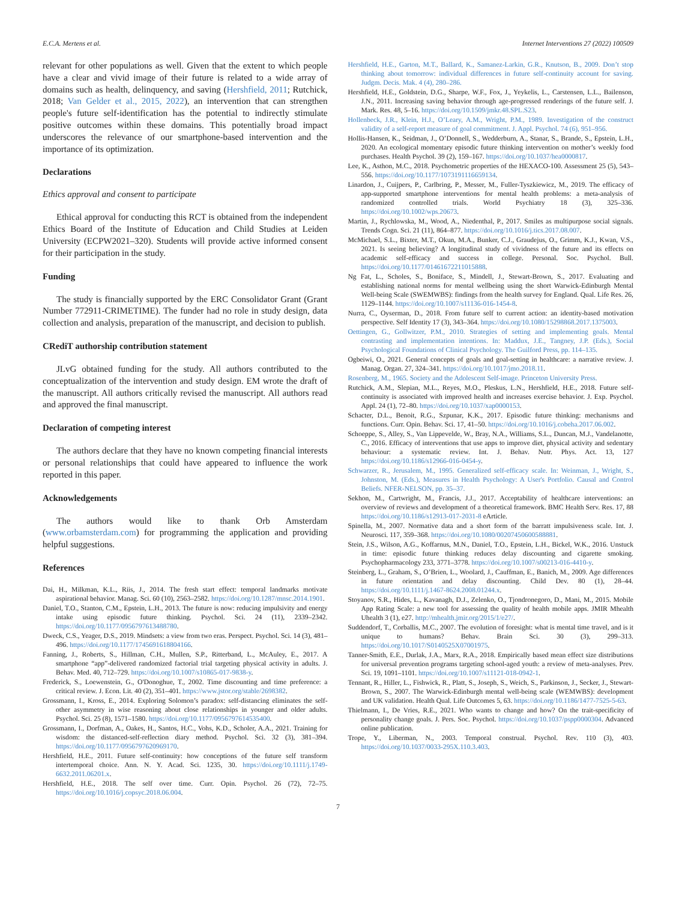E.C.A. Mertens et al. Internet Interventions 27 (2022) 100509
relevant for other populations as well. Given that the extent to which people have a clear and vivid image of their future is related to a wide array of domains such as health, delinquency, and saving (Hershfield, 2011; Rutchick, 2018; Van Gelder et al., 2015, 2022), an intervention that can strengthen people's future self-identification has the potential to indirectly stimulate positive outcomes within these domains. This potentially broad impact underscores the relevance of our smartphone-based intervention and the importance of its optimization.
Declarations
Ethics approval and consent to participate
Ethical approval for conducting this RCT is obtained from the independent Ethics Board of the Institute of Education and Child Studies at Leiden University (ECPW2021–320). Students will provide active informed consent for their participation in the study.
Funding
The study is financially supported by the ERC Consolidator Grant (Grant Number 772911-CRIMETIME). The funder had no role in study design, data collection and analysis, preparation of the manuscript, and decision to publish.
CRediT authorship contribution statement
JLvG obtained funding for the study. All authors contributed to the conceptualization of the intervention and study design. EM wrote the draft of the manuscript. All authors critically revised the manuscript. All authors read and approved the final manuscript.
Declaration of competing interest
The authors declare that they have no known competing financial interests or personal relationships that could have appeared to influence the work reported in this paper.
Acknowledgements
The authors would like to thank Orb Amsterdam (www.orbamsterdam.com) for programming the application and providing helpful suggestions.
References
Dai, H., Milkman, K.L., Riis, J., 2014. The fresh start effect: temporal landmarks motivate aspirational behavior. Manag. Sci. 60 (10), 2563–2582. https://doi.org/10.1287/mnsc.2014.1901.
Daniel, T.O., Stanton, C.M., Epstein, L.H., 2013. The future is now: reducing impulsivity and energy intake using episodic future thinking. Psychol. Sci. 24 (11), 2339–2342. https://doi.org/10.1177/0956797613488780.
Dweck, C.S., Yeager, D.S., 2019. Mindsets: a view from two eras. Perspect. Psychol. Sci. 14 (3), 481–496. https://doi.org/10.1177/1745691618804166.
Fanning, J., Roberts, S., Hillman, C.H., Mullen, S.P., Ritterband, L., McAuley, E., 2017. A smartphone “app”-delivered randomized factorial trial targeting physical activity in adults. J. Behav. Med. 40, 712–729. https://doi.org/10.1007/s10865-017-9838-y.
Frederick, S., Loewenstein, G., O'Donoghue, T., 2002. Time discounting and time preference: a critical review. J. Econ. Lit. 40 (2), 351–401. https://www.jstor.org/stable/2698382.
Grossmann, I., Kross, E., 2014. Exploring Solomon’s paradox: self-distancing eliminates the self-other asymmetry in wise reasoning about close relationships in younger and older adults. Psychol. Sci. 25 (8), 1571–1580. https://doi.org/10.1177/0956797614535400.
Grossmann, I., Dorfman, A., Oakes, H., Santos, H.C., Vohs, K.D., Scholer, A.A., 2021. Training for wisdom: the distanced-self-reflection diary method. Psychol. Sci. 32 (3), 381–394. https://doi.org/10.1177/0956797620969170.
Hershfield, H.E., 2011. Future self-continuity: how conceptions of the future self transform intertemporal choice. Ann. N. Y. Acad. Sci. 1235, 30. https://doi.org/10.1111/j.1749-6632.2011.06201.x.
Hershfield, H.E., 2018. The self over time. Curr. Opin. Psychol. 26 (72), 72–75. https://doi.org/10.1016/j.copsyc.2018.06.004.
Hershfield, H.E., Garton, M.T., Ballard, K., Samanez-Larkin, G.R., Knutson, B., 2009. Don’t stop thinking about tomorrow: individual differences in future self-continuity account for saving. Judgm. Decis. Mak. 4 (4), 280–286.
Hershfield, H.E., Goldstein, D.G., Sharpe, W.F., Fox, J., Yeykelis, L., Carstensen, L.L., Bailenson, J.N., 2011. Increasing saving behavior through age-progressed renderings of the future self. J. Mark. Res. 48, 5–16. https://doi.org/10.1509/jmkr.48.SPL.S23.
Hollenbeck, J.R., Klein, H.J., O’Leary, A.M., Wright, P.M., 1989. Investigation of the construct validity of a self-report measure of goal commitment. J. Appl. Psychol. 74 (6), 951–956.
Hollis-Hansen, K., Seidman, J., O’Donnell, S., Wedderburn, A., Stanar, S., Brande, S., Epstein, L.H., 2020. An ecological momentary episodic future thinking intervention on mother’s weekly food purchases. Health Psychol. 39 (2), 159–167. https://doi.org/10.1037/hea0000817.
Lee, K., Asthon, M.C., 2018. Psychometric properties of the HEXACO-100. Assessment 25 (5), 543–556. https://doi.org/10.1177/1073191116659134.
Linardon, J., Cuijpers, P., Carlbring, P., Messer, M., Fuller-Tyszkiewicz, M., 2019. The efficacy of app-supported smartphone interventions for mental health problems: a meta-analysis of randomized controlled trials. World Psychiatry 18 (3), 325–336. https://doi.org/10.1002/wps.20673.
Martin, J., Rychlowska, M., Wood, A., Niedenthal, P., 2017. Smiles as multipurpose social signals. Trends Cogn. Sci. 21 (11), 864–877. https://doi.org/10.1016/j.tics.2017.08.007.
McMichael, S.L., Bixter, M.T., Okun, M.A., Bunker, C.J., Graudejus, O., Grimm, K.J., Kwan, V.S., 2021. Is seeing believing? A longitudinal study of vividness of the future and its effects on academic self-efficacy and success in college. Personal. Soc. Psychol. Bull. https://doi.org/10.1177/01461672211015888.
Ng Fat, L., Scholes, S., Boniface, S., Mindell, J., Stewart-Brown, S., 2017. Evaluating and establishing national norms for mental wellbeing using the short Warwick-Edinburgh Mental Well-being Scale (SWEMWBS): findings from the health survey for England. Qual. Life Res. 26, 1129–1144. https://doi.org/10.1007/s11136-016-1454-8.
Nurra, C., Oyserman, D., 2018. From future self to current action: an identity-based motivation perspective. Self Identity 17 (3), 343–364. https://doi.org/10.1080/15298868.2017.1375003.
Oettingen, G., Gollwitzer, P.M., 2010. Strategies of setting and implementing goals. Mental contrasting and implementation intentions. In: Maddux, J.E., Tangney, J.P. (Eds.), Social Psychological Foundations of Clinical Psychology. The Guilford Press, pp. 114–135.
Ogbeiwi, O., 2021. General concepts of goals and goal-setting in healthcare: a narrative review. J. Manag. Organ. 27, 324–341. https://doi.org/10.1017/jmo.2018.11.
Rosenberg, M., 1965. Society and the Adolescent Self-image. Princeton University Press.
Rutchick, A.M., Slepian, M.L., Reyes, M.O., Pleskus, L.N., Hershfield, H.E., 2018. Future self-continuity is associated with improved health and increases exercise behavior. J. Exp. Psychol. Appl. 24 (1), 72–80. https://doi.org/10.1037/xap0000153.
Schacter, D.L., Benoit, R.G., Szpunar, K.K., 2017. Episodic future thinking: mechanisms and functions. Curr. Opin. Behav. Sci. 17, 41–50. https://doi.org/10.1016/j.cobeha.2017.06.002.
Schoeppe, S., Alley, S., Van Lippevelde, W., Bray, N.A., Williams, S.L., Duncan, M.J., Vandelanotte, C., 2016. Efficacy of interventions that use apps to improve diet, physical activity and sedentary behaviour: a systematic review. Int. J. Behav. Nutr. Phys. Act. 13, 127 https://doi.org/10.1186/s12966-016-0454-y.
Schwarzer, R., Jerusalem, M., 1995. Generalized self-efficacy scale. In: Weinman, J., Wright, S., Johnston, M. (Eds.), Measures in Health Psychology: A User's Portfolio. Causal and Control Beliefs. NFER-NELSON, pp. 35–37.
Sekhon, M., Cartwright, M., Francis, J.J., 2017. Acceptability of healthcare interventions: an overview of reviews and development of a theoretical framework. BMC Health Serv. Res. 17, 88 https://doi.org/10.1186/s12913-017-2031-8 eArticle.
Spinella, M., 2007. Normative data and a short form of the barratt impulsiveness scale. Int. J. Neurosci. 117, 359–368. https://doi.org/10.1080/00207450600588881.
Stein, J.S., Wilson, A.G., Koffarnus, M.N., Daniel, T.O., Epstein, L.H., Bickel, W.K., 2016. Unstuck in time: episodic future thinking reduces delay discounting and cigarette smoking. Psychopharmacology 233, 3771–3778. https://doi.org/10.1007/s00213-016-4410-y.
Steinberg, L., Graham, S., O’Brien, L., Woolard, J., Cauffman, E., Banich, M., 2009. Age differences in future orientation and delay discounting. Child Dev. 80 (1), 28–44. https://doi.org/10.1111/j.1467-8624.2008.01244.x.
Stoyanov, S.R., Hides, L., Kavanagh, D.J., Zelenko, O., Tjondronegoro, D., Mani, M., 2015. Mobile App Rating Scale: a new tool for assessing the quality of health mobile apps. JMIR Mhealth Uhealth 3 (1), e27. http://mhealth.jmir.org/2015/1/e27/.
Suddendorf, T., Corballis, M.C., 2007. The evolution of foresight: what is mental time travel, and is it unique to humans? Behav. Brain Sci. 30 (3), 299–313. https://doi.org/10.1017/S0140525X07001975.
Tanner-Smith, E.E., Durlak, J.A., Marx, R.A., 2018. Empirically based mean effect size distributions for universal prevention programs targeting school-aged youth: a review of meta-analyses. Prev. Sci. 19, 1091–1101. https://doi.org/10.1007/s11121-018-0942-1.
Tennant, R., Hiller, L., Fishwick, R., Platt, S., Joseph, S., Weich, S., Parkinson, J., Secker, J., Stewart-Brown, S., 2007. The Warwick-Edinburgh mental well-being scale (WEMWBS): development and UK validation. Health Qual. Life Outcomes 5, 63. https://doi.org/10.1186/1477-7525-5-63.
Thielmann, I., De Vries, R.E., 2021. Who wants to change and how? On the trait-specificity of personality change goals. J. Pers. Soc. Psychol. https://doi.org/10.1037/pspp0000304. Advanced online publication.
Trope, Y., Liberman, N., 2003. Temporal construal. Psychol. Rev. 110 (3), 403. https://doi.org/10.1037/0033-295X.110.3.403.
7